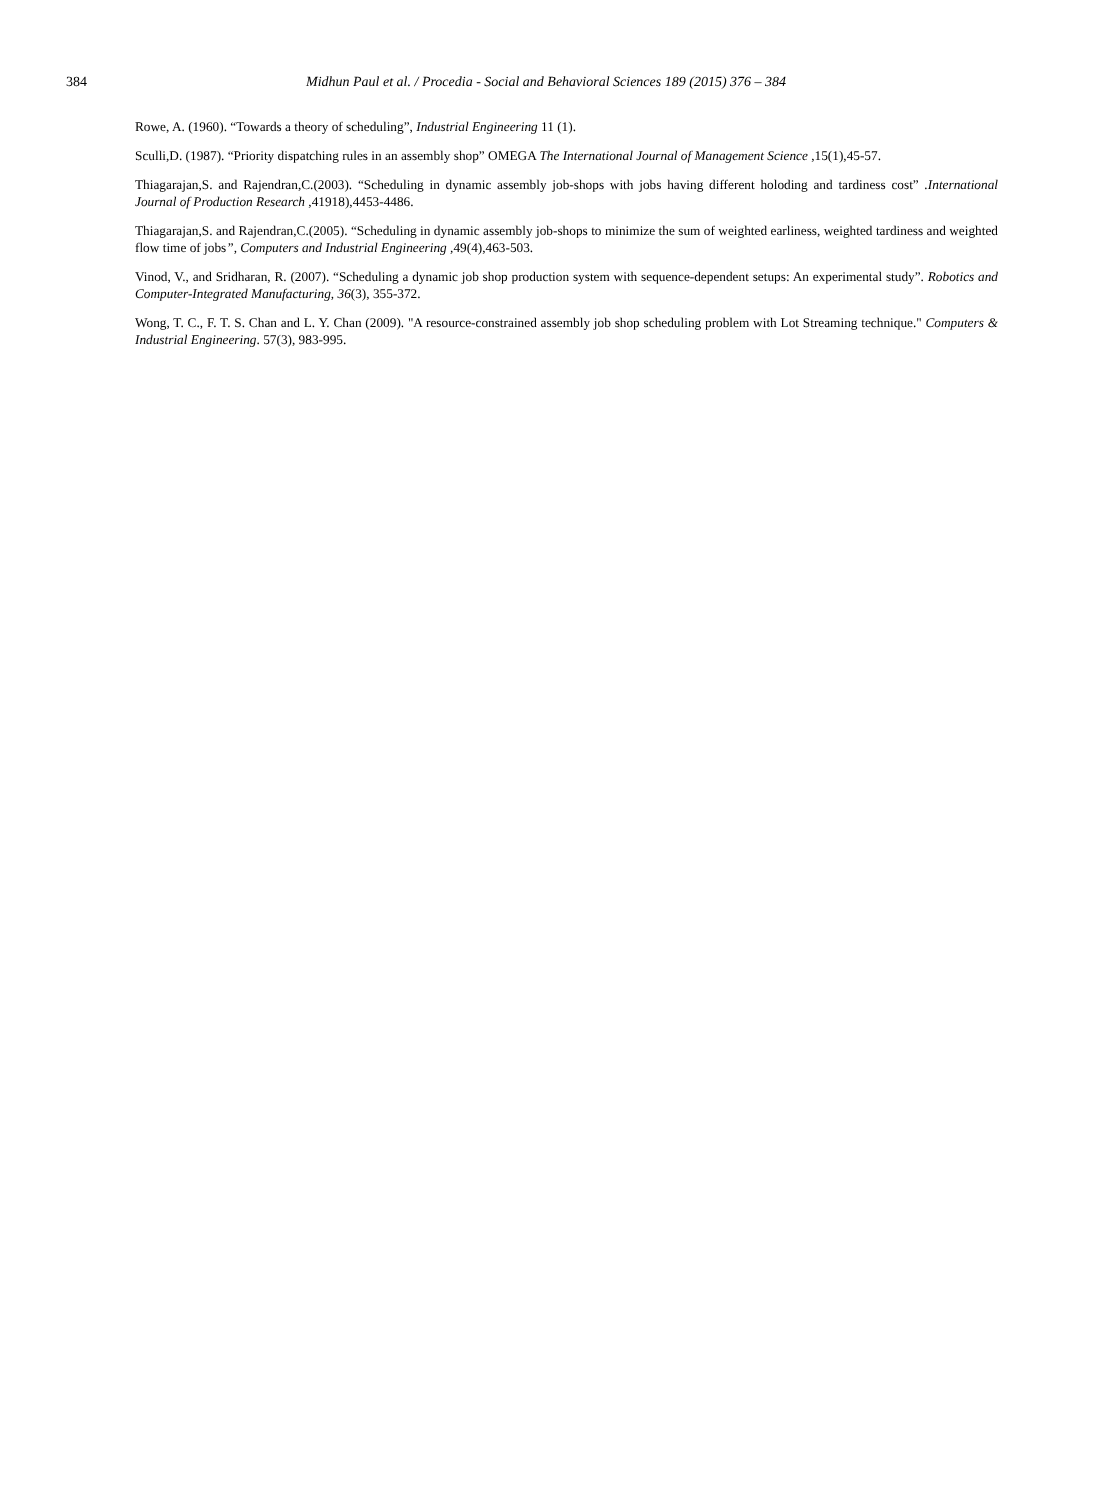384 Midhun Paul et al. / Procedia - Social and Behavioral Sciences 189 (2015) 376 – 384
Rowe, A. (1960). “Towards a theory of scheduling”, Industrial Engineering 11 (1).
Sculli,D. (1987). “Priority dispatching rules in an assembly shop” OMEGA The International Journal of Management Science ,15(1),45-57.
Thiagarajan,S. and Rajendran,C.(2003). “Scheduling in dynamic assembly job-shops with jobs having different holoding and tardiness cost” .International Journal of Production Research ,41918),4453-4486.
Thiagarajan,S. and Rajendran,C.(2005). “Scheduling in dynamic assembly job-shops to minimize the sum of weighted earliness, weighted tardiness and weighted flow time of jobs”, Computers and Industrial Engineering , 49(4),463-503.
Vinod, V., and Sridharan, R. (2007). “Scheduling a dynamic job shop production system with sequence-dependent setups: An experimental study”. Robotics and Computer-Integrated Manufacturing, 36(3), 355-372.
Wong, T. C., F. T. S. Chan and L. Y. Chan (2009). "A resource-constrained assembly job shop scheduling problem with Lot Streaming technique." Computers & Industrial Engineering. 57(3), 983-995.